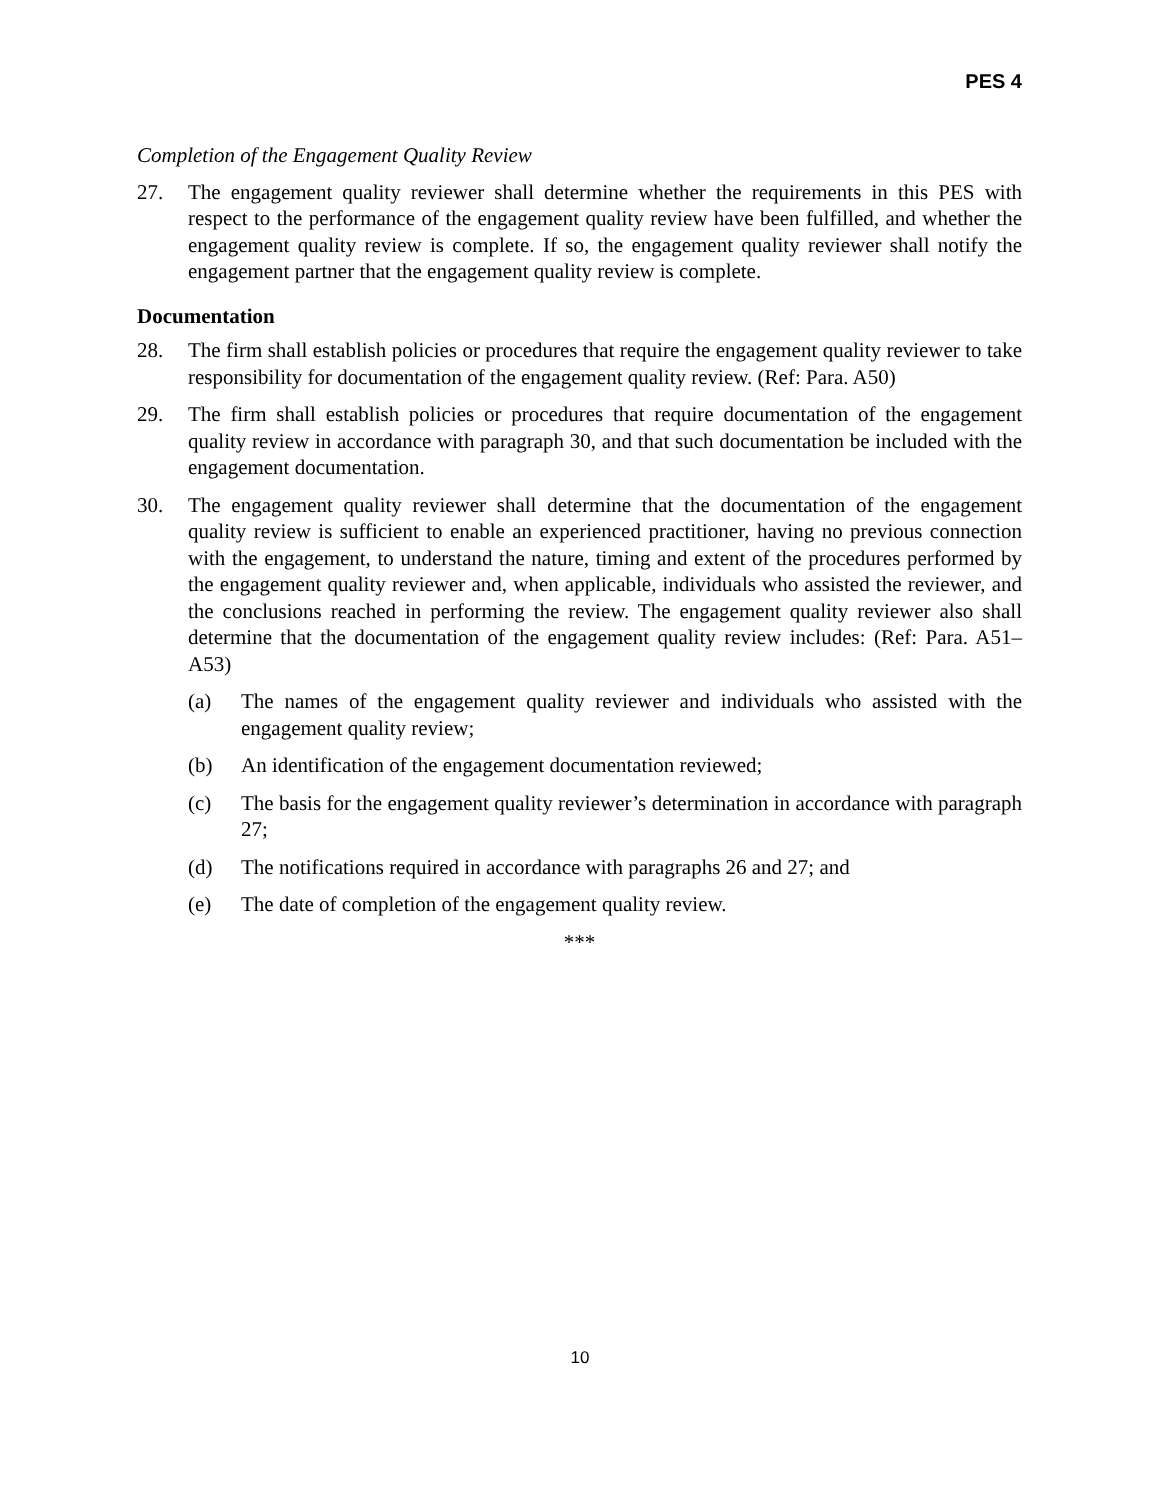PES 4
Completion of the Engagement Quality Review
27. The engagement quality reviewer shall determine whether the requirements in this PES with respect to the performance of the engagement quality review have been fulfilled, and whether the engagement quality review is complete. If so, the engagement quality reviewer shall notify the engagement partner that the engagement quality review is complete.
Documentation
28. The firm shall establish policies or procedures that require the engagement quality reviewer to take responsibility for documentation of the engagement quality review. (Ref: Para. A50)
29. The firm shall establish policies or procedures that require documentation of the engagement quality review in accordance with paragraph 30, and that such documentation be included with the engagement documentation.
30. The engagement quality reviewer shall determine that the documentation of the engagement quality review is sufficient to enable an experienced practitioner, having no previous connection with the engagement, to understand the nature, timing and extent of the procedures performed by the engagement quality reviewer and, when applicable, individuals who assisted the reviewer, and the conclusions reached in performing the review. The engagement quality reviewer also shall determine that the documentation of the engagement quality review includes: (Ref: Para. A51–A53)
(a) The names of the engagement quality reviewer and individuals who assisted with the engagement quality review;
(b) An identification of the engagement documentation reviewed;
(c) The basis for the engagement quality reviewer’s determination in accordance with paragraph 27;
(d) The notifications required in accordance with paragraphs 26 and 27; and
(e) The date of completion of the engagement quality review.
***
10